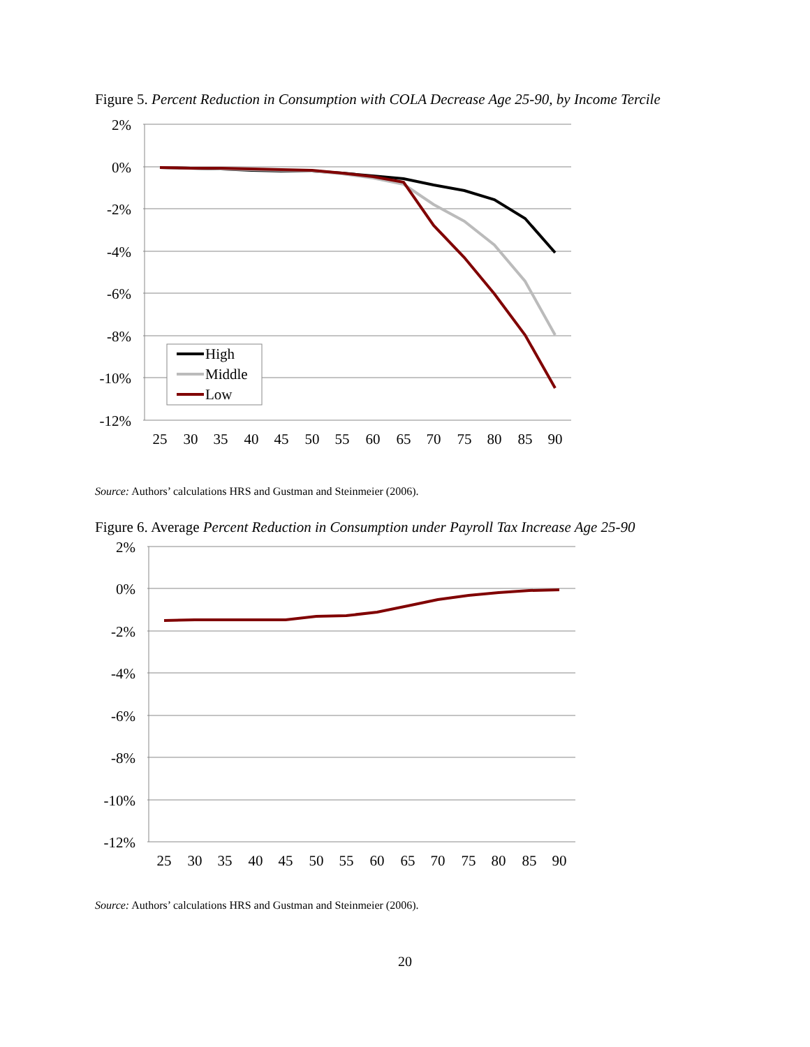Figure 5. Percent Reduction in Consumption with COLA Decrease Age 25-90, by Income Tercile
2%
0%
-2%
-4%
-6%
-8%
-10%
-12%
25
30
35
40
45
50
55
60
65
70
75
80
85
90
High
Middle
Low
Source: Authors’ calculations HRS and Gustman and Steinmeier (2006).
Figure 6. Average Percent Reduction in Consumption under Payroll Tax Increase Age 25-90
2%
0%
-2%
-4%
-6%
-8%
-10%
-12%
25
30
35
40
45
50
55
60
65
70
75
80
85
90
Source: Authors’ calculations HRS and Gustman and Steinmeier (2006).
20